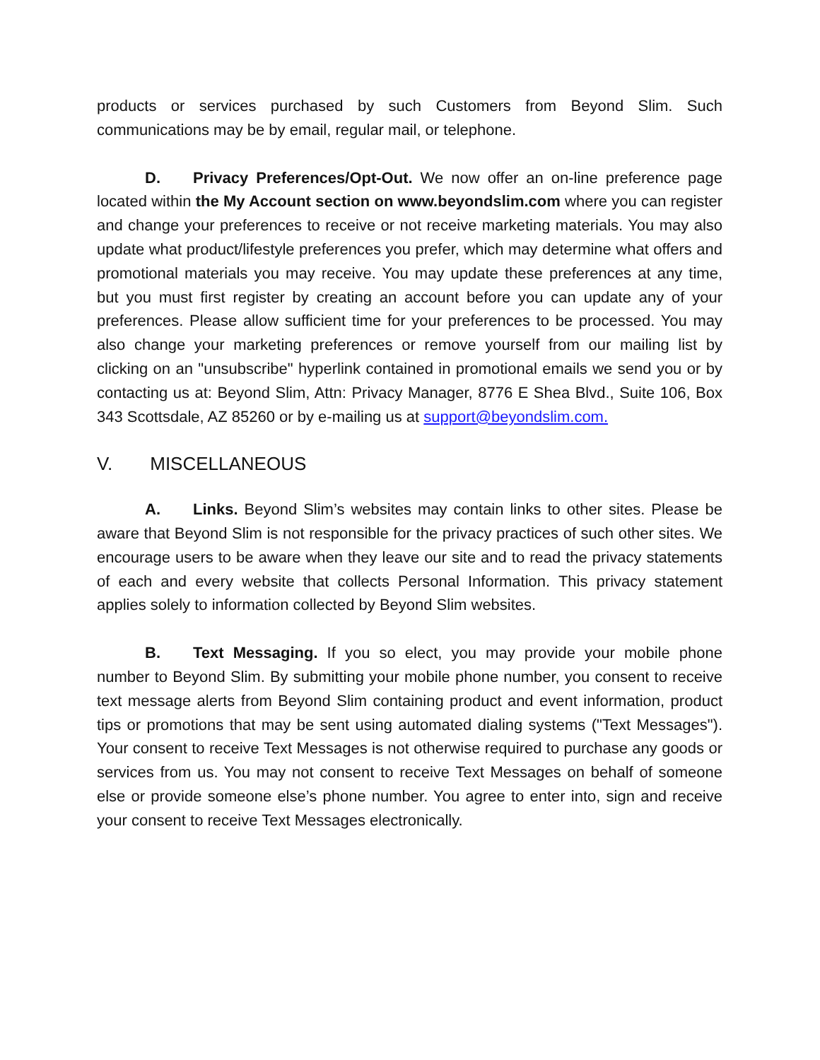products or services purchased by such Customers from Beyond Slim. Such communications may be by email, regular mail, or telephone.
D. Privacy Preferences/Opt-Out. We now offer an on-line preference page located within the My Account section on www.beyondslim.com where you can register and change your preferences to receive or not receive marketing materials. You may also update what product/lifestyle preferences you prefer, which may determine what offers and promotional materials you may receive. You may update these preferences at any time, but you must first register by creating an account before you can update any of your preferences. Please allow sufficient time for your preferences to be processed. You may also change your marketing preferences or remove yourself from our mailing list by clicking on an "unsubscribe" hyperlink contained in promotional emails we send you or by contacting us at: Beyond Slim, Attn: Privacy Manager, 8776 E Shea Blvd., Suite 106, Box 343 Scottsdale, AZ 85260 or by e-mailing us at support@beyondslim.com.
V. MISCELLANEOUS
A. Links. Beyond Slim’s websites may contain links to other sites. Please be aware that Beyond Slim is not responsible for the privacy practices of such other sites. We encourage users to be aware when they leave our site and to read the privacy statements of each and every website that collects Personal Information. This privacy statement applies solely to information collected by Beyond Slim websites.
B. Text Messaging. If you so elect, you may provide your mobile phone number to Beyond Slim. By submitting your mobile phone number, you consent to receive text message alerts from Beyond Slim containing product and event information, product tips or promotions that may be sent using automated dialing systems ("Text Messages"). Your consent to receive Text Messages is not otherwise required to purchase any goods or services from us. You may not consent to receive Text Messages on behalf of someone else or provide someone else’s phone number. You agree to enter into, sign and receive your consent to receive Text Messages electronically.